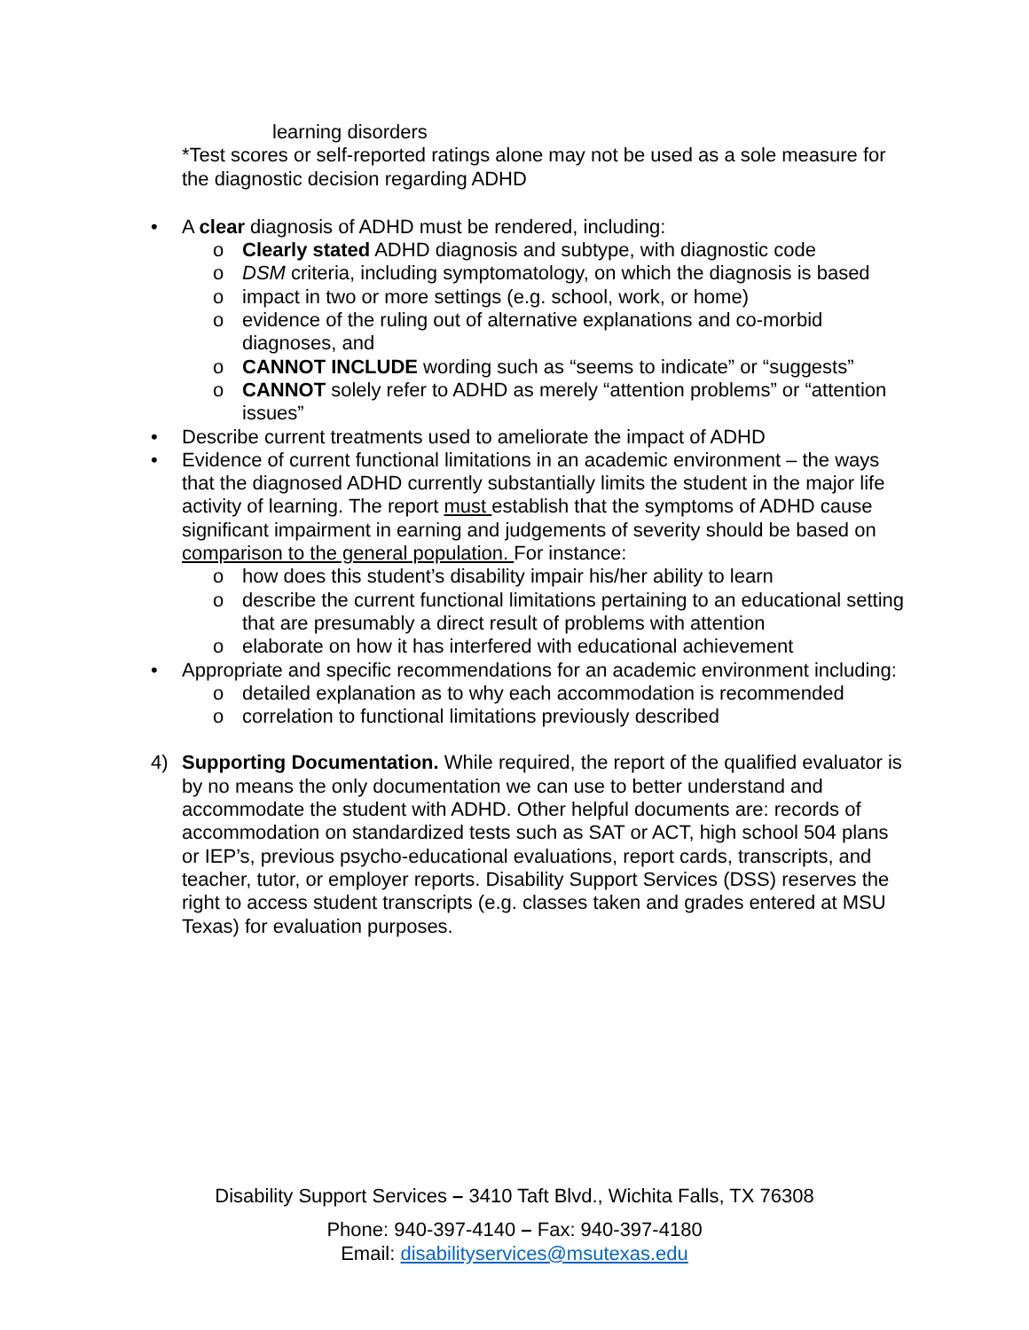learning disorders
*Test scores or self-reported ratings alone may not be used as a sole measure for the diagnostic decision regarding ADHD
• A clear diagnosis of ADHD must be rendered, including:
o Clearly stated ADHD diagnosis and subtype, with diagnostic code
o DSM criteria, including symptomatology, on which the diagnosis is based
o impact in two or more settings (e.g. school, work, or home)
o evidence of the ruling out of alternative explanations and co-morbid diagnoses, and
o CANNOT INCLUDE wording such as “seems to indicate” or “suggests”
o CANNOT solely refer to ADHD as merely “attention problems” or “attention issues”
• Describe current treatments used to ameliorate the impact of ADHD
• Evidence of current functional limitations in an academic environment – the ways that the diagnosed ADHD currently substantially limits the student in the major life activity of learning. The report must establish that the symptoms of ADHD cause significant impairment in earning and judgements of severity should be based on comparison to the general population. For instance:
o how does this student’s disability impair his/her ability to learn
o describe the current functional limitations pertaining to an educational setting that are presumably a direct result of problems with attention
o elaborate on how it has interfered with educational achievement
• Appropriate and specific recommendations for an academic environment including:
o detailed explanation as to why each accommodation is recommended
o correlation to functional limitations previously described
4) Supporting Documentation. While required, the report of the qualified evaluator is by no means the only documentation we can use to better understand and accommodate the student with ADHD. Other helpful documents are: records of accommodation on standardized tests such as SAT or ACT, high school 504 plans or IEP’s, previous psycho-educational evaluations, report cards, transcripts, and teacher, tutor, or employer reports. Disability Support Services (DSS) reserves the right to access student transcripts (e.g. classes taken and grades entered at MSU Texas) for evaluation purposes.
Disability Support Services – 3410 Taft Blvd., Wichita Falls, TX 76308
Phone: 940-397-4140 – Fax: 940-397-4180
Email: disabilityservices@msutexas.edu